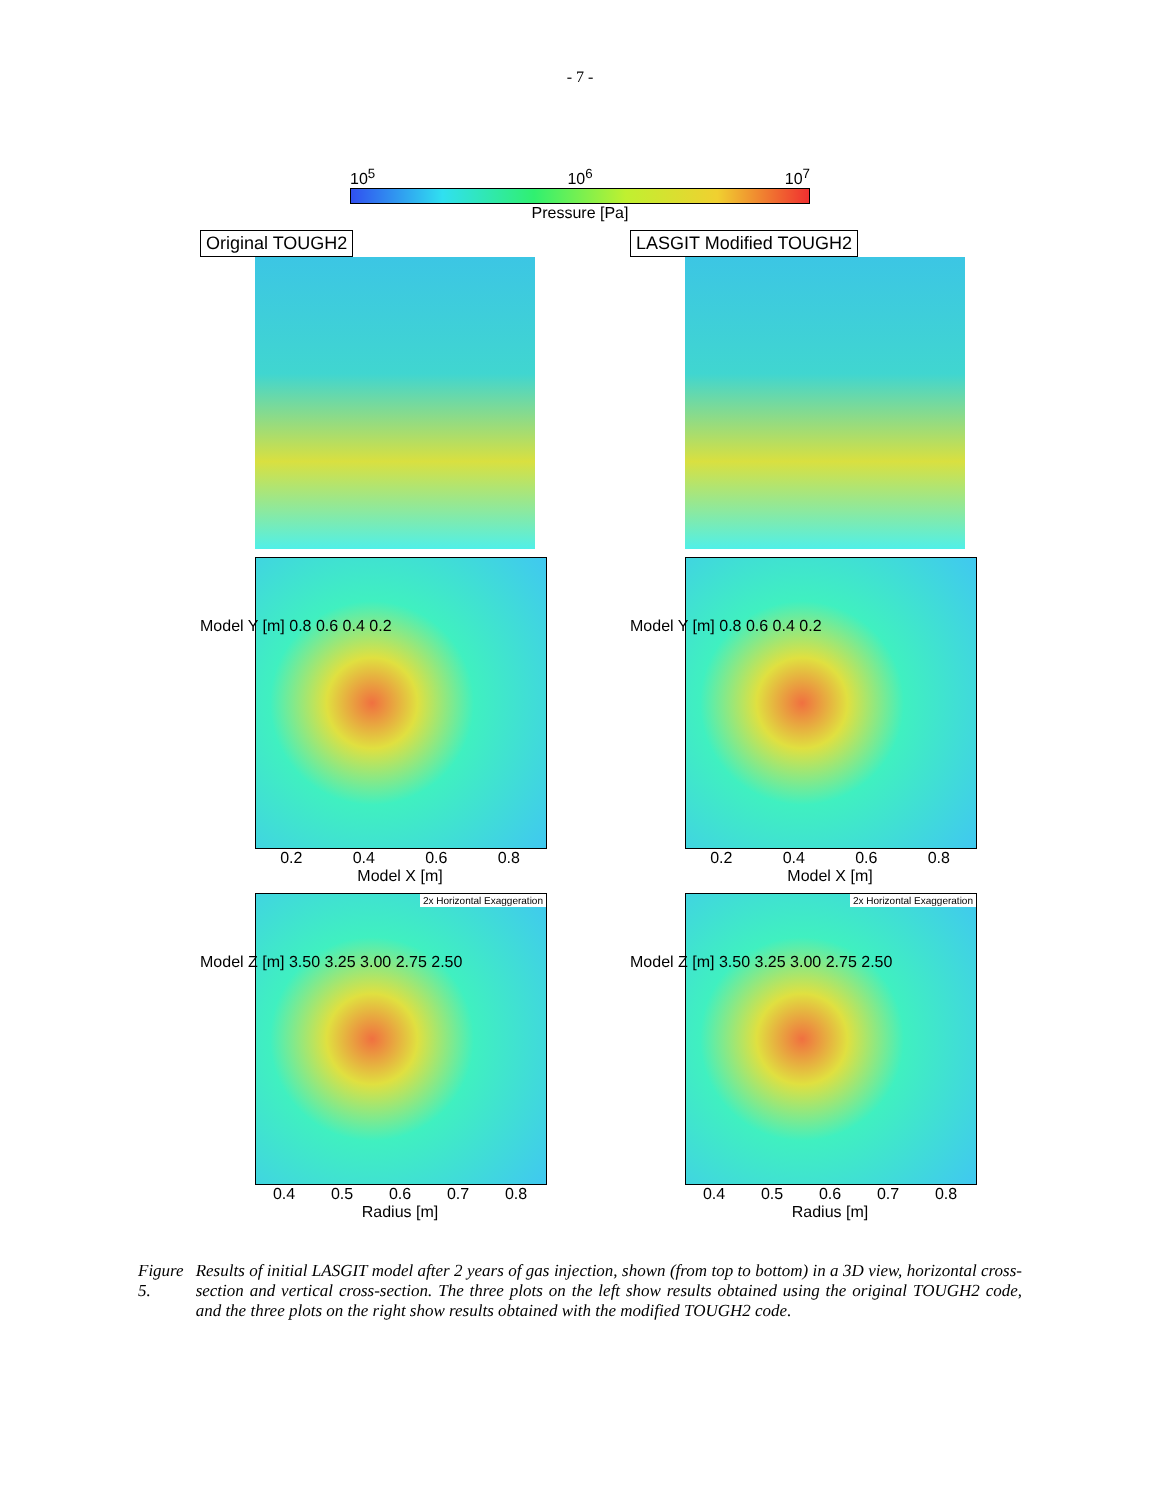- 7 -
10<sup>5</sup> 10<sup>6</sup> 10<sup>7</sup>
Pressure [Pa]
Original TOUGH2 LASGIT Modified TOUGH2
Model Y [m] 0.8 0.6 0.4 0.2
0.2 0.4 0.6 0.8
Model X [m]
Model Y [m] 0.8 0.6 0.4 0.2
0.2 0.4 0.6 0.8
Model X [m]
Model Z [m] 3.50 3.25 3.00 2.75 2.50
2x Horizontal Exaggeration
0.4 0.5 0.6 0.7 0.8
Radius [m]
Model Z [m] 3.50 3.25 3.00 2.75 2.50
2x Horizontal Exaggeration
0.4 0.5 0.6 0.7 0.8
Radius [m]
Figure 5. Results of initial LASGIT model after 2 years of gas injection, shown (from top to bottom) in a 3D view, horizontal cross-section and vertical cross-section. The three plots on the left show results obtained using the original TOUGH2 code, and the three plots on the right show results obtained with the modified TOUGH2 code.